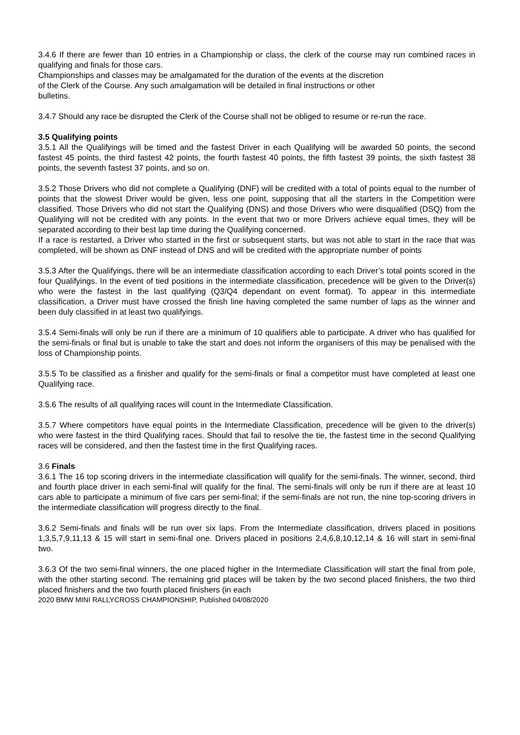3.4.6 If there are fewer than 10 entries in a Championship or class, the clerk of the course may run combined races in qualifying and finals for those cars.
Championships and classes may be amalgamated for the duration of the events at the discretion
of the Clerk of the Course. Any such amalgamation will be detailed in final instructions or other
bulletins.
3.4.7 Should any race be disrupted the Clerk of the Course shall not be obliged to resume or re-run the race.
3.5 Qualifying points
3.5.1 All the Qualifyings will be timed and the fastest Driver in each Qualifying will be awarded 50 points, the second fastest 45 points, the third fastest 42 points, the fourth fastest 40 points, the fifth fastest 39 points, the sixth fastest 38 points, the seventh fastest 37 points, and so on.
3.5.2 Those Drivers who did not complete a Qualifying (DNF) will be credited with a total of points equal to the number of points that the slowest Driver would be given, less one point, supposing that all the starters in the Competition were classified. Those Drivers who did not start the Qualifying (DNS) and those Drivers who were disqualified (DSQ) from the Qualifying will not be credited with any points. In the event that two or more Drivers achieve equal times, they will be separated according to their best lap time during the Qualifying concerned.
If a race is restarted, a Driver who started in the first or subsequent starts, but was not able to start in the race that was completed, will be shown as DNF instead of DNS and will be credited with the appropriate number of points
3.5.3 After the Qualifyings, there will be an intermediate classification according to each Driver’s total points scored in the four Qualifyings. In the event of tied positions in the intermediate classification, precedence will be given to the Driver(s) who were the fastest in the last qualifying (Q3/Q4 dependant on event format). To appear in this intermediate classification, a Driver must have crossed the finish line having completed the same number of laps as the winner and been duly classified in at least two qualifyings.
3.5.4 Semi-finals will only be run if there are a minimum of 10 qualifiers able to participate. A driver who has qualified for the semi-finals or final but is unable to take the start and does not inform the organisers of this may be penalised with the loss of Championship points.
3.5.5 To be classified as a finisher and qualify for the semi-finals or final a competitor must have completed at least one Qualifying race.
3.5.6 The results of all qualifying races will count in the Intermediate Classification.
3.5.7 Where competitors have equal points in the Intermediate Classification, precedence will be given to the driver(s) who were fastest in the third Qualifying races. Should that fail to resolve the tie, the fastest time in the second Qualifying races will be considered, and then the fastest time in the first Qualifying races.
3.6 Finals
3.6.1 The 16 top scoring drivers in the intermediate classification will qualify for the semi-finals. The winner, second, third and fourth place driver in each semi-final will qualify for the final. The semi-finals will only be run if there are at least 10 cars able to participate a minimum of five cars per semi-final; if the semi-finals are not run, the nine top-scoring drivers in the intermediate classification will progress directly to the final.
3.6.2 Semi-finals and finals will be run over six laps. From the Intermediate classification, drivers placed in positions 1,3,5,7,9,11,13 & 15 will start in semi-final one. Drivers placed in positions 2,4,6,8,10,12,14 & 16 will start in semi-final two.
3.6.3 Of the two semi-final winners, the one placed higher in the Intermediate Classification will start the final from pole, with the other starting second. The remaining grid places will be taken by the two second placed finishers, the two third placed finishers and the two fourth placed finishers (in each
2020 BMW MINI RALLYCROSS CHAMPIONSHIP, Published 04/08/2020